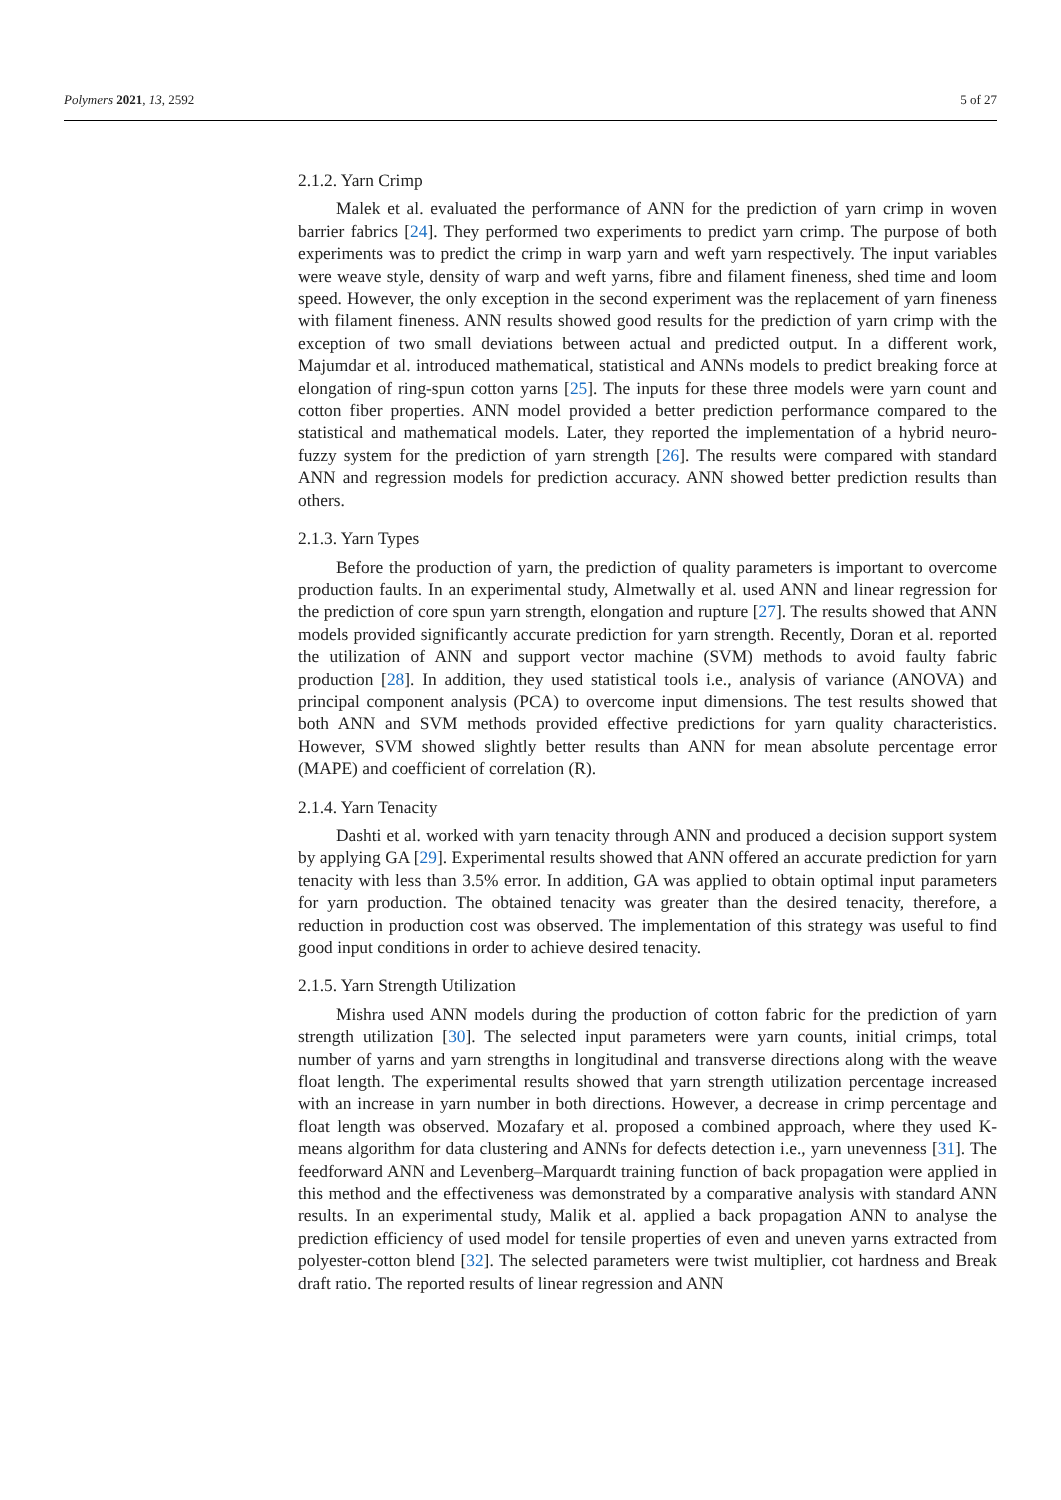Polymers 2021, 13, 2592 5 of 27
2.1.2. Yarn Crimp
Malek et al. evaluated the performance of ANN for the prediction of yarn crimp in woven barrier fabrics [24]. They performed two experiments to predict yarn crimp. The purpose of both experiments was to predict the crimp in warp yarn and weft yarn respectively. The input variables were weave style, density of warp and weft yarns, fibre and filament fineness, shed time and loom speed. However, the only exception in the second experiment was the replacement of yarn fineness with filament fineness. ANN results showed good results for the prediction of yarn crimp with the exception of two small deviations between actual and predicted output. In a different work, Majumdar et al. introduced mathematical, statistical and ANNs models to predict breaking force at elongation of ring-spun cotton yarns [25]. The inputs for these three models were yarn count and cotton fiber properties. ANN model provided a better prediction performance compared to the statistical and mathematical models. Later, they reported the implementation of a hybrid neuro-fuzzy system for the prediction of yarn strength [26]. The results were compared with standard ANN and regression models for prediction accuracy. ANN showed better prediction results than others.
2.1.3. Yarn Types
Before the production of yarn, the prediction of quality parameters is important to overcome production faults. In an experimental study, Almetwally et al. used ANN and linear regression for the prediction of core spun yarn strength, elongation and rupture [27]. The results showed that ANN models provided significantly accurate prediction for yarn strength. Recently, Doran et al. reported the utilization of ANN and support vector machine (SVM) methods to avoid faulty fabric production [28]. In addition, they used statistical tools i.e., analysis of variance (ANOVA) and principal component analysis (PCA) to overcome input dimensions. The test results showed that both ANN and SVM methods provided effective predictions for yarn quality characteristics. However, SVM showed slightly better results than ANN for mean absolute percentage error (MAPE) and coefficient of correlation (R).
2.1.4. Yarn Tenacity
Dashti et al. worked with yarn tenacity through ANN and produced a decision support system by applying GA [29]. Experimental results showed that ANN offered an accurate prediction for yarn tenacity with less than 3.5% error. In addition, GA was applied to obtain optimal input parameters for yarn production. The obtained tenacity was greater than the desired tenacity, therefore, a reduction in production cost was observed. The implementation of this strategy was useful to find good input conditions in order to achieve desired tenacity.
2.1.5. Yarn Strength Utilization
Mishra used ANN models during the production of cotton fabric for the prediction of yarn strength utilization [30]. The selected input parameters were yarn counts, initial crimps, total number of yarns and yarn strengths in longitudinal and transverse directions along with the weave float length. The experimental results showed that yarn strength utilization percentage increased with an increase in yarn number in both directions. However, a decrease in crimp percentage and float length was observed. Mozafary et al. proposed a combined approach, where they used K-means algorithm for data clustering and ANNs for defects detection i.e., yarn unevenness [31]. The feedforward ANN and Levenberg–Marquardt training function of back propagation were applied in this method and the effectiveness was demonstrated by a comparative analysis with standard ANN results. In an experimental study, Malik et al. applied a back propagation ANN to analyse the prediction efficiency of used model for tensile properties of even and uneven yarns extracted from polyester-cotton blend [32]. The selected parameters were twist multiplier, cot hardness and Break draft ratio. The reported results of linear regression and ANN